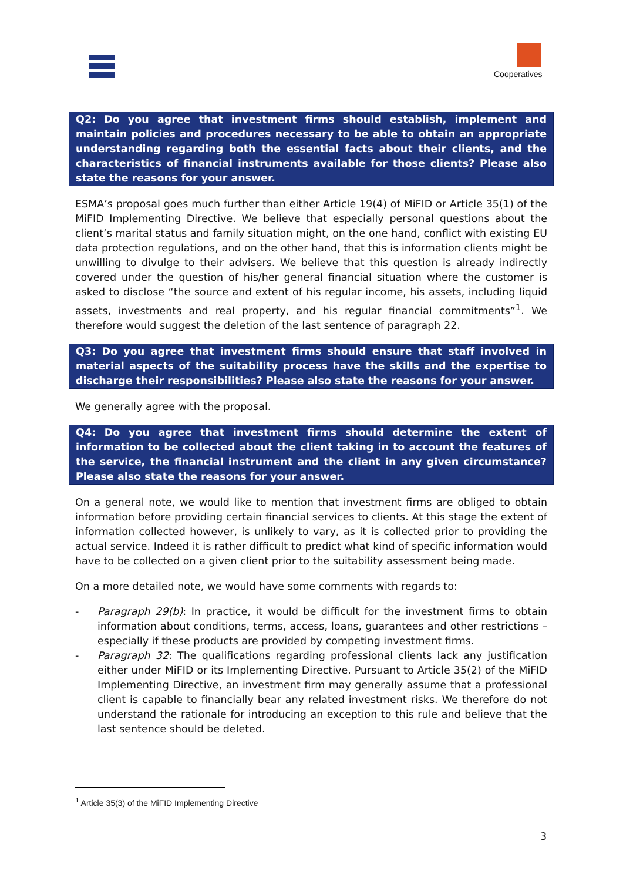Cooperatives
Q2: Do you agree that investment firms should establish, implement and maintain policies and procedures necessary to be able to obtain an appropriate understanding regarding both the essential facts about their clients, and the characteristics of financial instruments available for those clients? Please also state the reasons for your answer.
ESMA’s proposal goes much further than either Article 19(4) of MiFID or Article 35(1) of the MiFID Implementing Directive. We believe that especially personal questions about the client’s marital status and family situation might, on the one hand, conflict with existing EU data protection regulations, and on the other hand, that this is information clients might be unwilling to divulge to their advisers. We believe that this question is already indirectly covered under the question of his/her general financial situation where the customer is asked to disclose “the source and extent of his regular income, his assets, including liquid assets, investments and real property, and his regular financial commitments”<sup>1</sup>. We therefore would suggest the deletion of the last sentence of paragraph 22.
Q3: Do you agree that investment firms should ensure that staff involved in material aspects of the suitability process have the skills and the expertise to discharge their responsibilities? Please also state the reasons for your answer.
We generally agree with the proposal.
Q4: Do you agree that investment firms should determine the extent of information to be collected about the client taking in to account the features of the service, the financial instrument and the client in any given circumstance? Please also state the reasons for your answer.
On a general note, we would like to mention that investment firms are obliged to obtain information before providing certain financial services to clients. At this stage the extent of information collected however, is unlikely to vary, as it is collected prior to providing the actual service. Indeed it is rather difficult to predict what kind of specific information would have to be collected on a given client prior to the suitability assessment being made.
On a more detailed note, we would have some comments with regards to:
- Paragraph 29(b): In practice, it would be difficult for the investment firms to obtain information about conditions, terms, access, loans, guarantees and other restrictions – especially if these products are provided by competing investment firms.
- Paragraph 32: The qualifications regarding professional clients lack any justification either under MiFID or its Implementing Directive. Pursuant to Article 35(2) of the MiFID Implementing Directive, an investment firm may generally assume that a professional client is capable to financially bear any related investment risks. We therefore do not understand the rationale for introducing an exception to this rule and believe that the last sentence should be deleted.
<sup>1</sup> Article 35(3) of the MiFID Implementing Directive
3